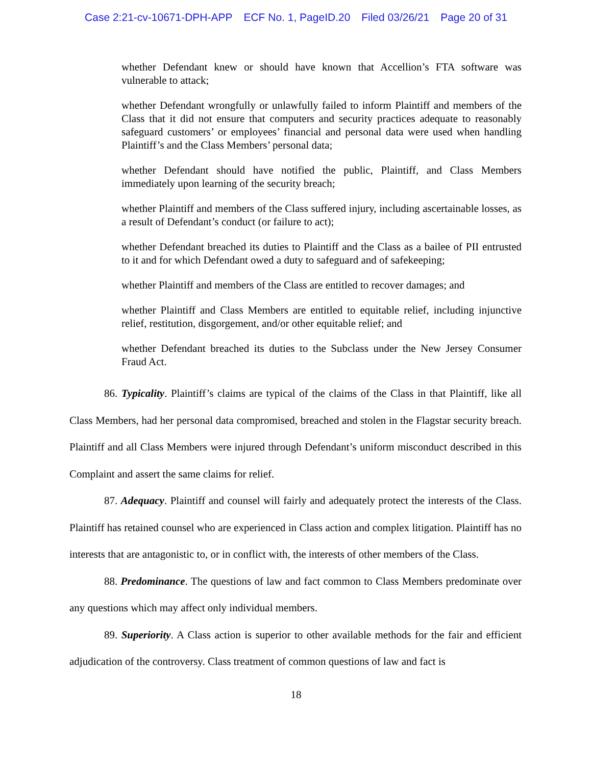Case 2:21-cv-10671-DPH-APP ECF No. 1, PageID.20 Filed 03/26/21 Page 20 of 31
whether Defendant knew or should have known that Accellion’s FTA software was vulnerable to attack;
whether Defendant wrongfully or unlawfully failed to inform Plaintiff and members of the Class that it did not ensure that computers and security practices adequate to reasonably safeguard customers’ or employees’ financial and personal data were used when handling Plaintiff’s and the Class Members’ personal data;
whether Defendant should have notified the public, Plaintiff, and Class Members immediately upon learning of the security breach;
whether Plaintiff and members of the Class suffered injury, including ascertainable losses, as a result of Defendant’s conduct (or failure to act);
whether Defendant breached its duties to Plaintiff and the Class as a bailee of PII entrusted to it and for which Defendant owed a duty to safeguard and of safekeeping;
whether Plaintiff and members of the Class are entitled to recover damages; and
whether Plaintiff and Class Members are entitled to equitable relief, including injunctive relief, restitution, disgorgement, and/or other equitable relief; and
whether Defendant breached its duties to the Subclass under the New Jersey Consumer Fraud Act.
86. Typicality. Plaintiff’s claims are typical of the claims of the Class in that Plaintiff, like all Class Members, had her personal data compromised, breached and stolen in the Flagstar security breach. Plaintiff and all Class Members were injured through Defendant’s uniform misconduct described in this Complaint and assert the same claims for relief.
87. Adequacy. Plaintiff and counsel will fairly and adequately protect the interests of the Class. Plaintiff has retained counsel who are experienced in Class action and complex litigation. Plaintiff has no interests that are antagonistic to, or in conflict with, the interests of other members of the Class.
88. Predominance. The questions of law and fact common to Class Members predominate over any questions which may affect only individual members.
89. Superiority. A Class action is superior to other available methods for the fair and efficient adjudication of the controversy. Class treatment of common questions of law and fact is
18